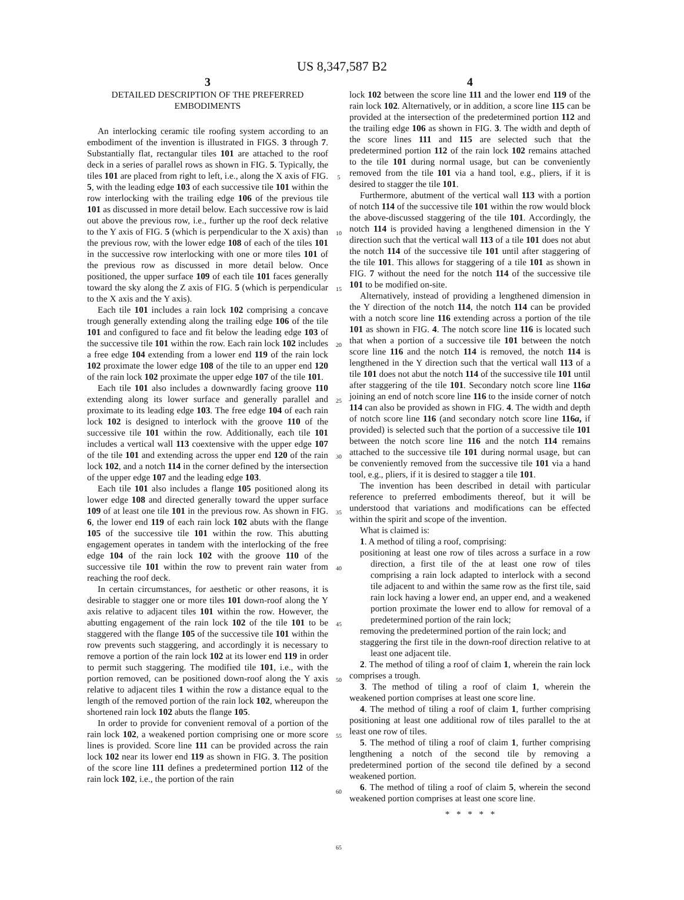US 8,347,587 B2
3
DETAILED DESCRIPTION OF THE PREFERRED EMBODIMENTS
An interlocking ceramic tile roofing system according to an embodiment of the invention is illustrated in FIGS. 3 through 7. Substantially flat, rectangular tiles 101 are attached to the roof deck in a series of parallel rows as shown in FIG. 5. Typically, the tiles 101 are placed from right to left, i.e., along the X axis of FIG. 5, with the leading edge 103 of each successive tile 101 within the row interlocking with the trailing edge 106 of the previous tile 101 as discussed in more detail below. Each successive row is laid out above the previous row, i.e., further up the roof deck relative to the Y axis of FIG. 5 (which is perpendicular to the X axis) than the previous row, with the lower edge 108 of each of the tiles 101 in the successive row interlocking with one or more tiles 101 of the previous row as discussed in more detail below. Once positioned, the upper surface 109 of each tile 101 faces generally toward the sky along the Z axis of FIG. 5 (which is perpendicular to the X axis and the Y axis).
Each tile 101 includes a rain lock 102 comprising a concave trough generally extending along the trailing edge 106 of the tile 101 and configured to face and fit below the leading edge 103 of the successive tile 101 within the row. Each rain lock 102 includes a free edge 104 extending from a lower end 119 of the rain lock 102 proximate the lower edge 108 of the tile to an upper end 120 of the rain lock 102 proximate the upper edge 107 of the tile 101.
Each tile 101 also includes a downwardly facing groove 110 extending along its lower surface and generally parallel and proximate to its leading edge 103. The free edge 104 of each rain lock 102 is designed to interlock with the groove 110 of the successive tile 101 within the row. Additionally, each tile 101 includes a vertical wall 113 coextensive with the upper edge 107 of the tile 101 and extending across the upper end 120 of the rain lock 102, and a notch 114 in the corner defined by the intersection of the upper edge 107 and the leading edge 103.
Each tile 101 also includes a flange 105 positioned along its lower edge 108 and directed generally toward the upper surface 109 of at least one tile 101 in the previous row. As shown in FIG. 6, the lower end 119 of each rain lock 102 abuts with the flange 105 of the successive tile 101 within the row. This abutting engagement operates in tandem with the interlocking of the free edge 104 of the rain lock 102 with the groove 110 of the successive tile 101 within the row to prevent rain water from reaching the roof deck.
In certain circumstances, for aesthetic or other reasons, it is desirable to stagger one or more tiles 101 down-roof along the Y axis relative to adjacent tiles 101 within the row. However, the abutting engagement of the rain lock 102 of the tile 101 to be staggered with the flange 105 of the successive tile 101 within the row prevents such staggering, and accordingly it is necessary to remove a portion of the rain lock 102 at its lower end 119 in order to permit such staggering. The modified tile 101, i.e., with the portion removed, can be positioned down-roof along the Y axis relative to adjacent tiles 1 within the row a distance equal to the length of the removed portion of the rain lock 102, whereupon the shortened rain lock 102 abuts the flange 105.
In order to provide for convenient removal of a portion of the rain lock 102, a weakened portion comprising one or more score lines is provided. Score line 111 can be provided across the rain lock 102 near its lower end 119 as shown in FIG. 3. The position of the score line 111 defines a predetermined portion 112 of the rain lock 102, i.e., the portion of the rain
5
10
15
20
25
30
35
40
45
50
55
60
65
4
lock 102 between the score line 111 and the lower end 119 of the rain lock 102. Alternatively, or in addition, a score line 115 can be provided at the intersection of the predetermined portion 112 and the trailing edge 106 as shown in FIG. 3. The width and depth of the score lines 111 and 115 are selected such that the predetermined portion 112 of the rain lock 102 remains attached to the tile 101 during normal usage, but can be conveniently removed from the tile 101 via a hand tool, e.g., pliers, if it is desired to stagger the tile 101.
Furthermore, abutment of the vertical wall 113 with a portion of notch 114 of the successive tile 101 within the row would block the above-discussed staggering of the tile 101. Accordingly, the notch 114 is provided having a lengthened dimension in the Y direction such that the vertical wall 113 of a tile 101 does not abut the notch 114 of the successive tile 101 until after staggering of the tile 101. This allows for staggering of a tile 101 as shown in FIG. 7 without the need for the notch 114 of the successive tile 101 to be modified on-site.
Alternatively, instead of providing a lengthened dimension in the Y direction of the notch 114, the notch 114 can be provided with a notch score line 116 extending across a portion of the tile 101 as shown in FIG. 4. The notch score line 116 is located such that when a portion of a successive tile 101 between the notch score line 116 and the notch 114 is removed, the notch 114 is lengthened in the Y direction such that the vertical wall 113 of a tile 101 does not abut the notch 114 of the successive tile 101 until after staggering of the tile 101. Secondary notch score line 116a joining an end of notch score line 116 to the inside corner of notch 114 can also be provided as shown in FIG. 4. The width and depth of notch score line 116 (and secondary notch score line 116a, if provided) is selected such that the portion of a successive tile 101 between the notch score line 116 and the notch 114 remains attached to the successive tile 101 during normal usage, but can be conveniently removed from the successive tile 101 via a hand tool, e.g., pliers, if it is desired to stagger a tile 101.
The invention has been described in detail with particular reference to preferred embodiments thereof, but it will be understood that variations and modifications can be effected within the spirit and scope of the invention.
What is claimed is:
1. A method of tiling a roof, comprising:
positioning at least one row of tiles across a surface in a row direction, a first tile of the at least one row of tiles comprising a rain lock adapted to interlock with a second tile adjacent to and within the same row as the first tile, said rain lock having a lower end, an upper end, and a weakened portion proximate the lower end to allow for removal of a predetermined portion of the rain lock;
removing the predetermined portion of the rain lock; and
staggering the first tile in the down-roof direction relative to at least one adjacent tile.
2. The method of tiling a roof of claim 1, wherein the rain lock comprises a trough.
3. The method of tiling a roof of claim 1, wherein the weakened portion comprises at least one score line.
4. The method of tiling a roof of claim 1, further comprising positioning at least one additional row of tiles parallel to the at least one row of tiles.
5. The method of tiling a roof of claim 1, further comprising lengthening a notch of the second tile by removing a predetermined portion of the second tile defined by a second weakened portion.
6. The method of tiling a roof of claim 5, wherein the second weakened portion comprises at least one score line.
* * * * *